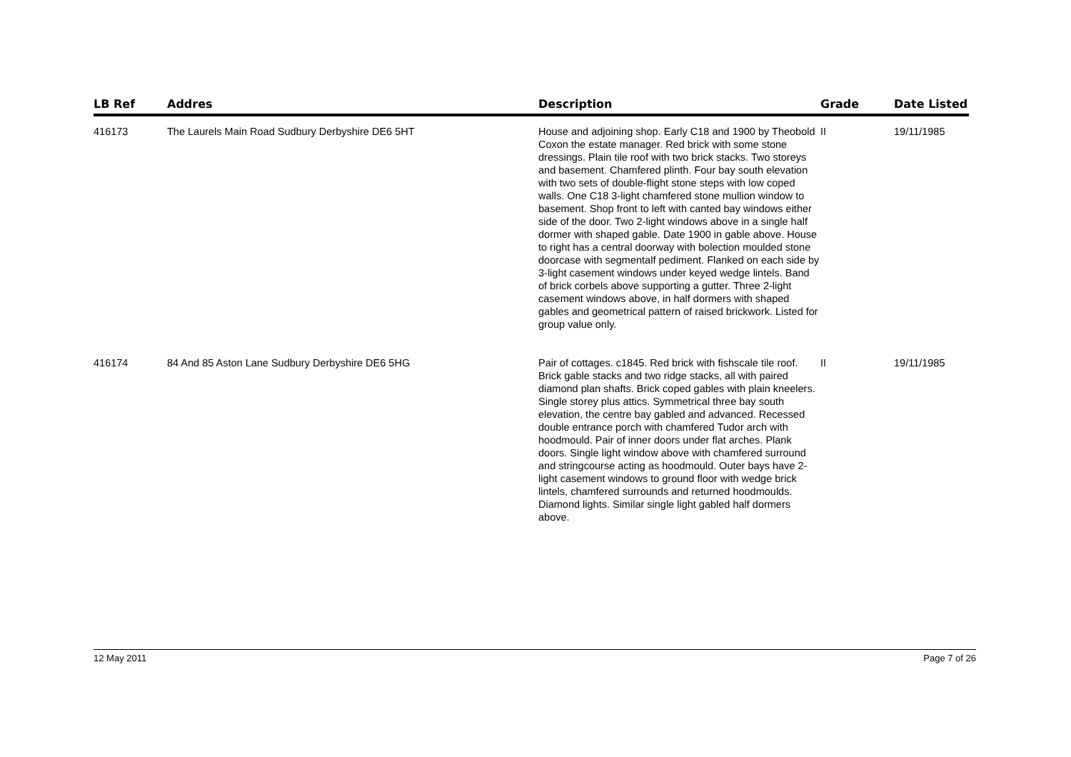| LB Ref | Addres | Description | Grade | Date Listed |
| --- | --- | --- | --- | --- |
| 416173 | The Laurels Main Road Sudbury Derbyshire DE6 5HT | House and adjoining shop. Early C18 and 1900 by Theobold Coxon the estate manager. Red brick with some stone dressings. Plain tile roof with two brick stacks. Two storeys and basement. Chamfered plinth. Four bay south elevation with two sets of double-flight stone steps with low coped walls. One C18 3-light chamfered stone mullion window to basement. Shop front to left with canted bay windows either side of the door. Two 2-light windows above in a single half dormer with shaped gable. Date 1900 in gable above. House to right has a central doorway with bolection moulded stone doorcase with segmentalf pediment. Flanked on each side by 3-light casement windows under keyed wedge lintels. Band of brick corbels above supporting a gutter. Three 2-light casement windows above, in half dormers with shaped gables and geometrical pattern of raised brickwork. Listed for group value only. | II | 19/11/1985 |
| 416174 | 84 And 85 Aston Lane Sudbury Derbyshire DE6 5HG | Pair of cottages. c1845. Red brick with fishscale tile roof. Brick gable stacks and two ridge stacks, all with paired diamond plan shafts. Brick coped gables with plain kneelers. Single storey plus attics. Symmetrical three bay south elevation, the centre bay gabled and advanced. Recessed double entrance porch with chamfered Tudor arch with hoodmould. Pair of inner doors under flat arches. Plank doors. Single light window above with chamfered surround and stringcourse acting as hoodmould. Outer bays have 2-light casement windows to ground floor with wedge brick lintels, chamfered surrounds and returned hoodmoulds. Diamond lights. Similar single light gabled half dormers above. | II | 19/11/1985 |
12 May 2011 Page 7 of 26